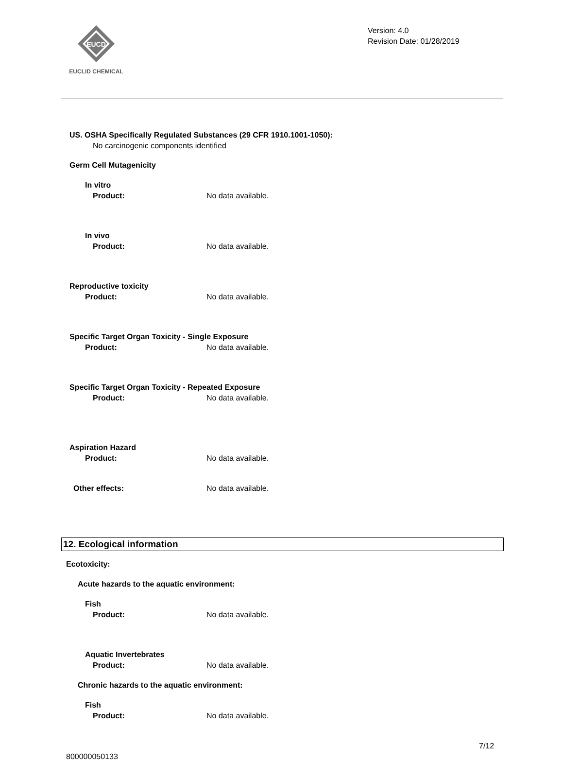EUCD
EUCLID CHEMICAL
Version: 4.0
Revision Date: 01/28/2019
US. OSHA Specifically Regulated Substances (29 CFR 1910.1001-1050):
No carcinogenic components identified
Germ Cell Mutagenicity
In vitro
Product: No data available.
In vivo
Product: No data available.
Reproductive toxicity
Product: No data available.
Specific Target Organ Toxicity - Single Exposure
Product: No data available.
Specific Target Organ Toxicity - Repeated Exposure
Product: No data available.
Aspiration Hazard
Product: No data available.
Other effects: No data available.
12. Ecological information
Ecotoxicity:
Acute hazards to the aquatic environment:
Fish
Product: No data available.
Aquatic Invertebrates
Product: No data available.
Chronic hazards to the aquatic environment:
Fish
Product: No data available. 7/12
800000050133